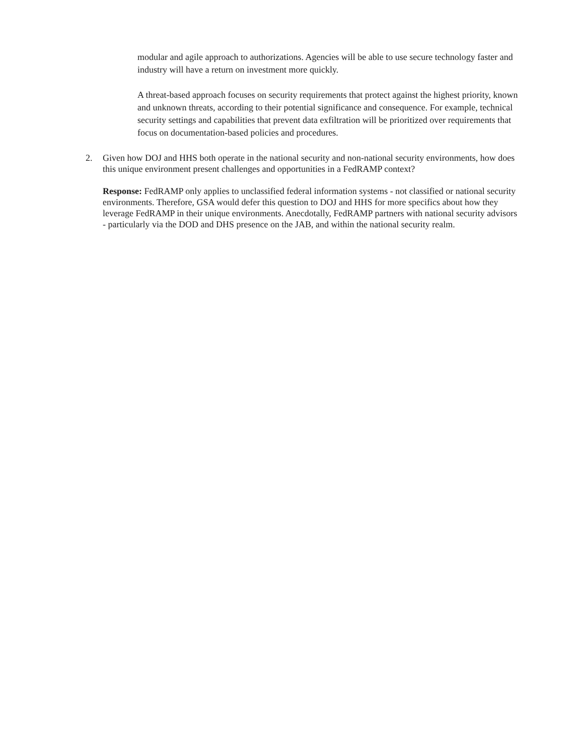modular and agile approach to authorizations. Agencies will be able to use secure technology faster and industry will have a return on investment more quickly.
A threat-based approach focuses on security requirements that protect against the highest priority, known and unknown threats, according to their potential significance and consequence. For example, technical security settings and capabilities that prevent data exfiltration will be prioritized over requirements that focus on documentation-based policies and procedures.
2. Given how DOJ and HHS both operate in the national security and non-national security environments, how does this unique environment present challenges and opportunities in a FedRAMP context?
Response: FedRAMP only applies to unclassified federal information systems - not classified or national security environments. Therefore, GSA would defer this question to DOJ and HHS for more specifics about how they leverage FedRAMP in their unique environments. Anecdotally, FedRAMP partners with national security advisors - particularly via the DOD and DHS presence on the JAB, and within the national security realm.